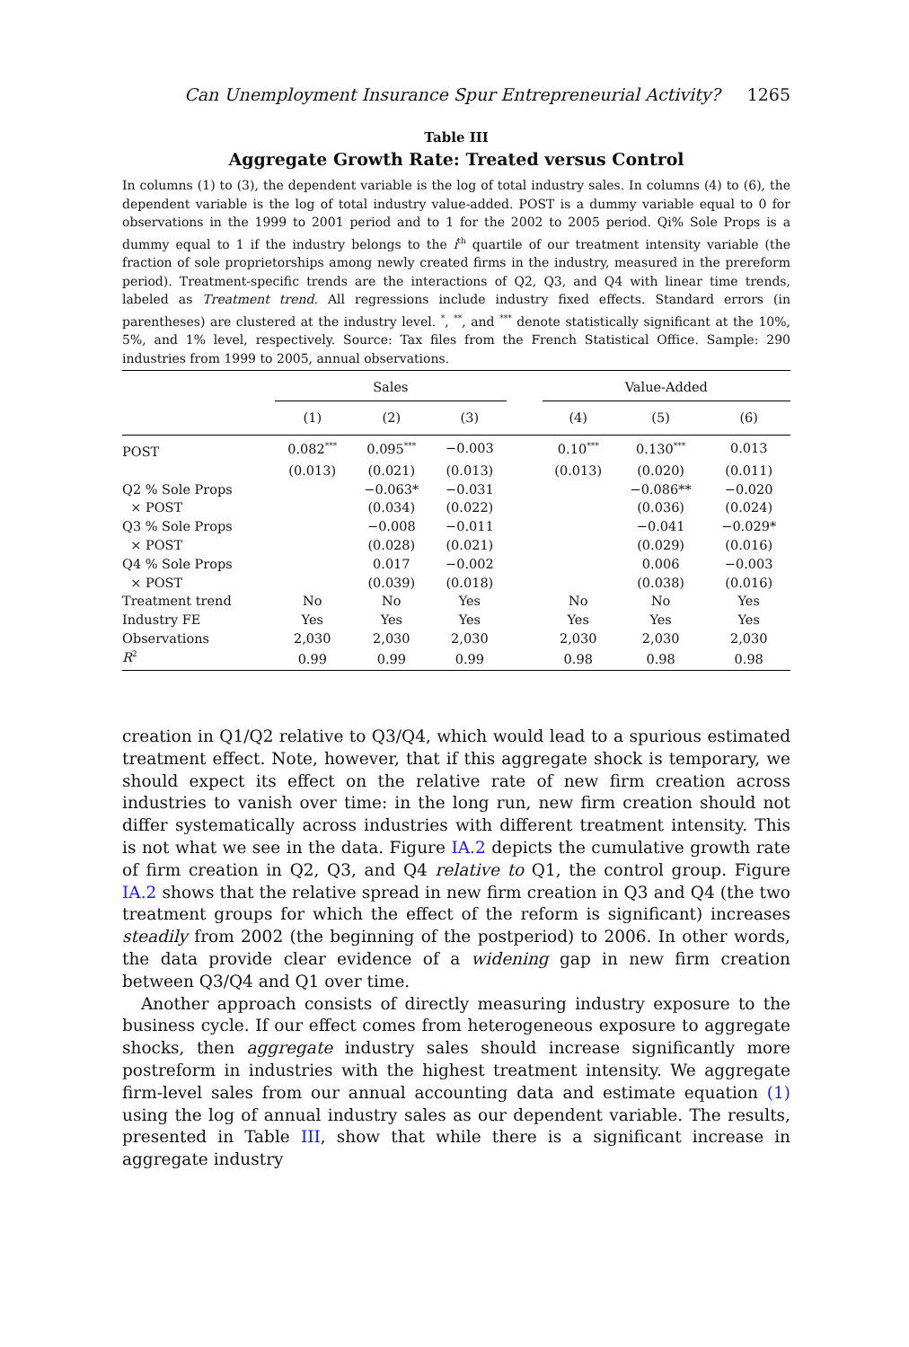Can Unemployment Insurance Spur Entrepreneurial Activity? 1265
Table III
Aggregate Growth Rate: Treated versus Control
In columns (1) to (3), the dependent variable is the log of total industry sales. In columns (4) to (6), the dependent variable is the log of total industry value-added. POST is a dummy variable equal to 0 for observations in the 1999 to 2001 period and to 1 for the 2002 to 2005 period. Qi% Sole Props is a dummy equal to 1 if the industry belongs to the i<sup>th</sup> quartile of our treatment intensity variable (the fraction of sole proprietorships among newly created firms in the industry, measured in the prereform period). Treatment-specific trends are the interactions of Q2, Q3, and Q4 with linear time trends, labeled as Treatment trend. All regressions include industry fixed effects. Standard errors (in parentheses) are clustered at the industry level. <sup>*</sup>, <sup>**</sup>, and <sup>***</sup> denote statistically significant at the 10%, 5%, and 1% level, respectively. Source: Tax files from the French Statistical Office. Sample: 290 industries from 1999 to 2005, annual observations.
| | Sales | | | | Value-Added | | |
| --- | --- | --- | --- | --- | --- | --- | --- |
| | (1) | (2) | (3) | | (4) | (5) | (6) |
| POST | 0.082<sup>***</sup> | 0.095<sup>***</sup> | −0.003 | | 0.10<sup>***</sup> | 0.130<sup>***</sup> | 0.013 |
| | (0.013) | (0.021) | (0.013) | | (0.013) | (0.020) | (0.011) |
| Q2 % Sole Props | | −0.063* | −0.031 | | | −0.086** | −0.020 |
| × POST | | (0.034) | (0.022) | | | (0.036) | (0.024) |
| Q3 % Sole Props | | −0.008 | −0.011 | | | −0.041 | −0.029* |
| × POST | | (0.028) | (0.021) | | | (0.029) | (0.016) |
| Q4 % Sole Props | | 0.017 | −0.002 | | | 0.006 | −0.003 |
| × POST | | (0.039) | (0.018) | | | (0.038) | (0.016) |
| Treatment trend | No | No | Yes | | No | No | Yes |
| Industry FE | Yes | Yes | Yes | | Yes | Yes | Yes |
| Observations | 2,030 | 2,030 | 2,030 | | 2,030 | 2,030 | 2,030 |
| R<sup>2</sup> | 0.99 | 0.99 | 0.99 | | 0.98 | 0.98 | 0.98 |
creation in Q1/Q2 relative to Q3/Q4, which would lead to a spurious estimated treatment effect. Note, however, that if this aggregate shock is temporary, we should expect its effect on the relative rate of new firm creation across industries to vanish over time: in the long run, new firm creation should not differ systematically across industries with different treatment intensity. This is not what we see in the data. Figure IA.2 depicts the cumulative growth rate of firm creation in Q2, Q3, and Q4 relative to Q1, the control group. Figure IA.2 shows that the relative spread in new firm creation in Q3 and Q4 (the two treatment groups for which the effect of the reform is significant) increases steadily from 2002 (the beginning of the postperiod) to 2006. In other words, the data provide clear evidence of a widening gap in new firm creation between Q3/Q4 and Q1 over time.
Another approach consists of directly measuring industry exposure to the business cycle. If our effect comes from heterogeneous exposure to aggregate shocks, then aggregate industry sales should increase significantly more postreform in industries with the highest treatment intensity. We aggregate firm-level sales from our annual accounting data and estimate equation (1) using the log of annual industry sales as our dependent variable. The results, presented in Table III, show that while there is a significant increase in aggregate industry